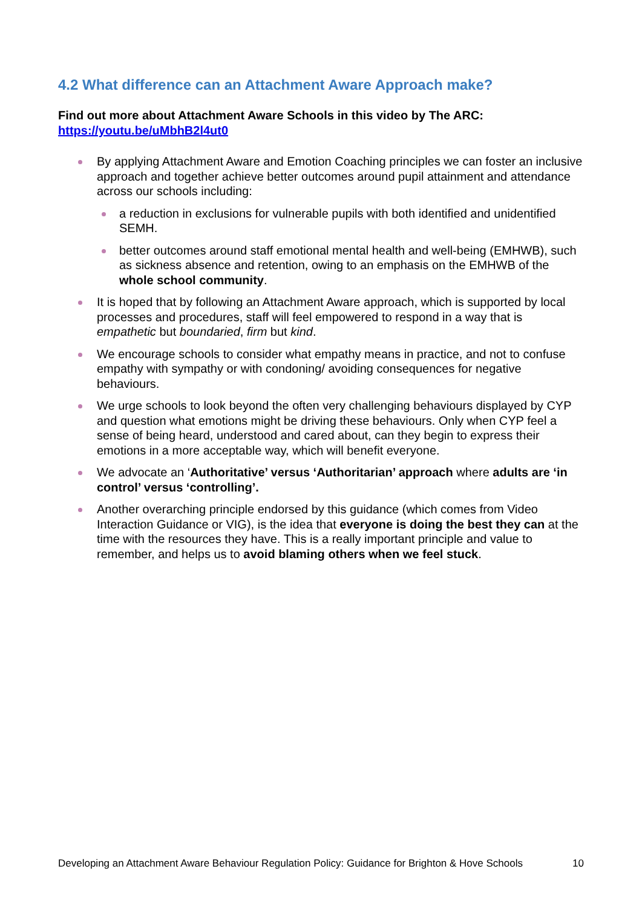4.2 What difference can an Attachment Aware Approach make?
Find out more about Attachment Aware Schools in this video by The ARC:
https://youtu.be/uMbhB2l4ut0
By applying Attachment Aware and Emotion Coaching principles we can foster an inclusive approach and together achieve better outcomes around pupil attainment and attendance across our schools including:
a reduction in exclusions for vulnerable pupils with both identified and unidentified SEMH.
better outcomes around staff emotional mental health and well-being (EMHWB), such as sickness absence and retention, owing to an emphasis on the EMHWB of the whole school community.
It is hoped that by following an Attachment Aware approach, which is supported by local processes and procedures, staff will feel empowered to respond in a way that is empathetic but boundaried, firm but kind.
We encourage schools to consider what empathy means in practice, and not to confuse empathy with sympathy or with condoning/ avoiding consequences for negative behaviours.
We urge schools to look beyond the often very challenging behaviours displayed by CYP and question what emotions might be driving these behaviours. Only when CYP feel a sense of being heard, understood and cared about, can they begin to express their emotions in a more acceptable way, which will benefit everyone.
We advocate an ‘Authoritative’ versus ‘Authoritarian’ approach where adults are ‘in control’ versus ‘controlling’.
Another overarching principle endorsed by this guidance (which comes from Video Interaction Guidance or VIG), is the idea that everyone is doing the best they can at the time with the resources they have. This is a really important principle and value to remember, and helps us to avoid blaming others when we feel stuck.
Developing an Attachment Aware Behaviour Regulation Policy: Guidance for Brighton & Hove Schools 10